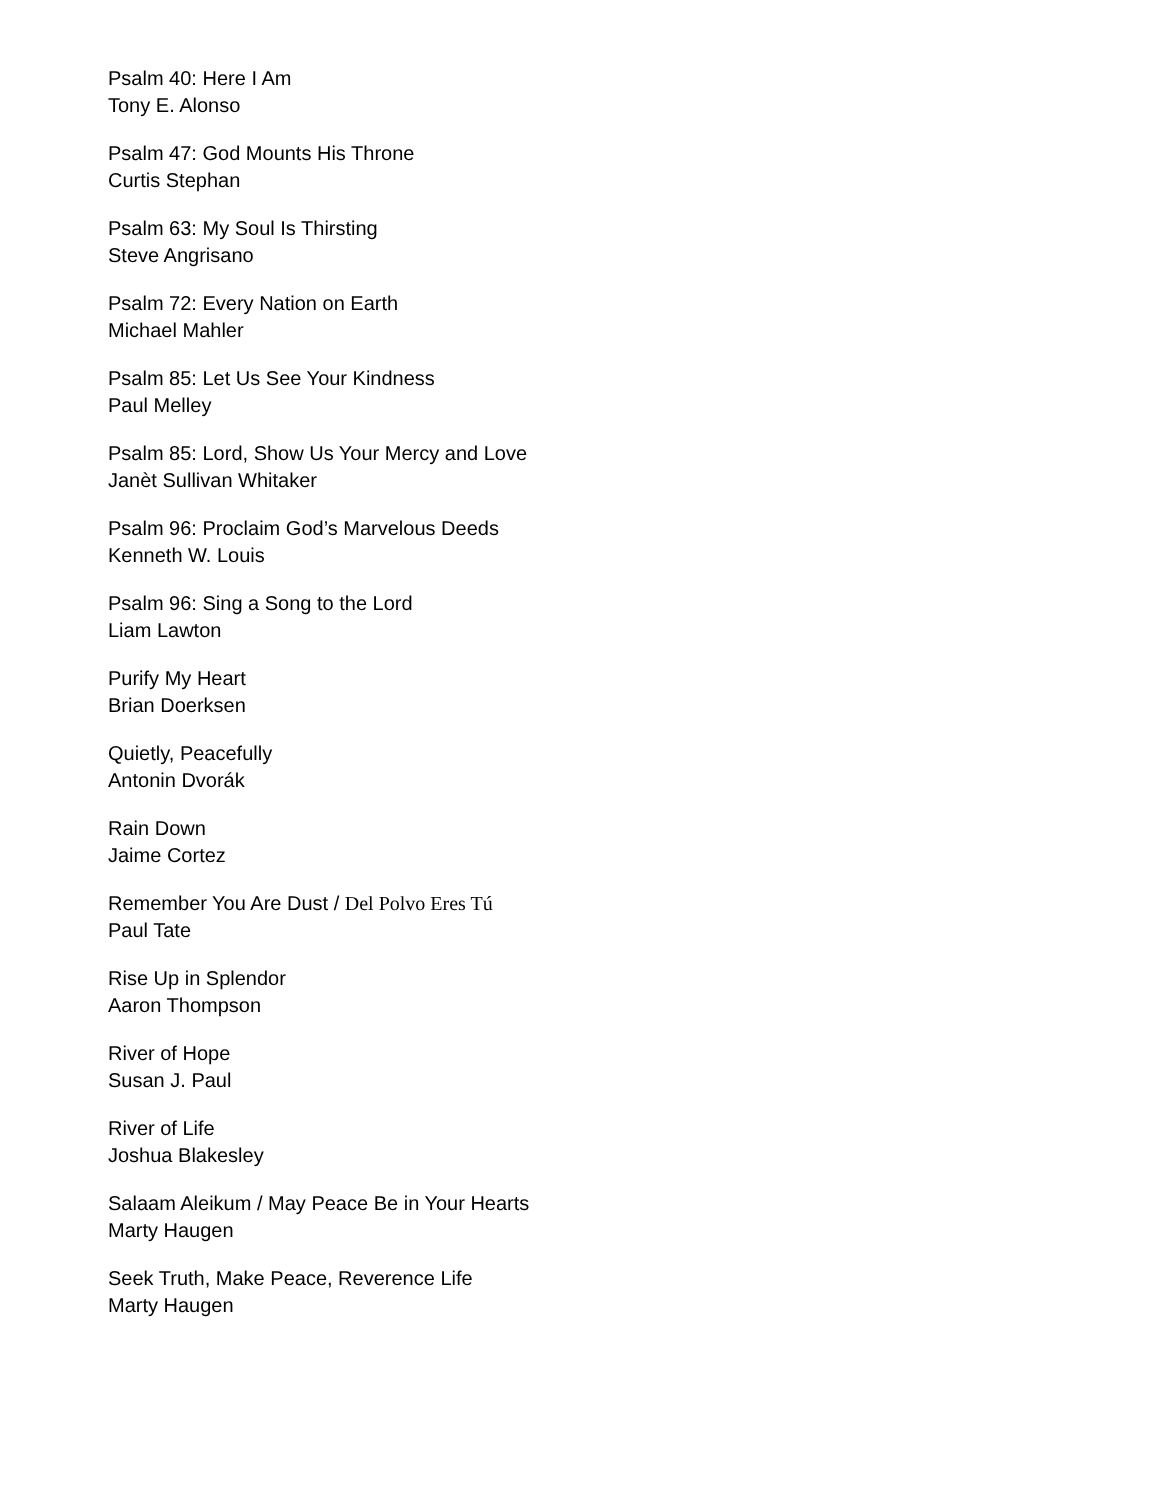Psalm 40: Here I Am
Tony E. Alonso
Psalm 47: God Mounts His Throne
Curtis Stephan
Psalm 63: My Soul Is Thirsting
Steve Angrisano
Psalm 72: Every Nation on Earth
Michael Mahler
Psalm 85: Let Us See Your Kindness
Paul Melley
Psalm 85: Lord, Show Us Your Mercy and Love
Janèt Sullivan Whitaker
Psalm 96: Proclaim God’s Marvelous Deeds
Kenneth W. Louis
Psalm 96: Sing a Song to the Lord
Liam Lawton
Purify My Heart
Brian Doerksen
Quietly, Peacefully
Antonin Dvorák
Rain Down
Jaime Cortez
Remember You Are Dust / Del Polvo Eres Tú
Paul Tate
Rise Up in Splendor
Aaron Thompson
River of Hope
Susan J. Paul
River of Life
Joshua Blakesley
Salaam Aleikum / May Peace Be in Your Hearts
Marty Haugen
Seek Truth, Make Peace, Reverence Life
Marty Haugen